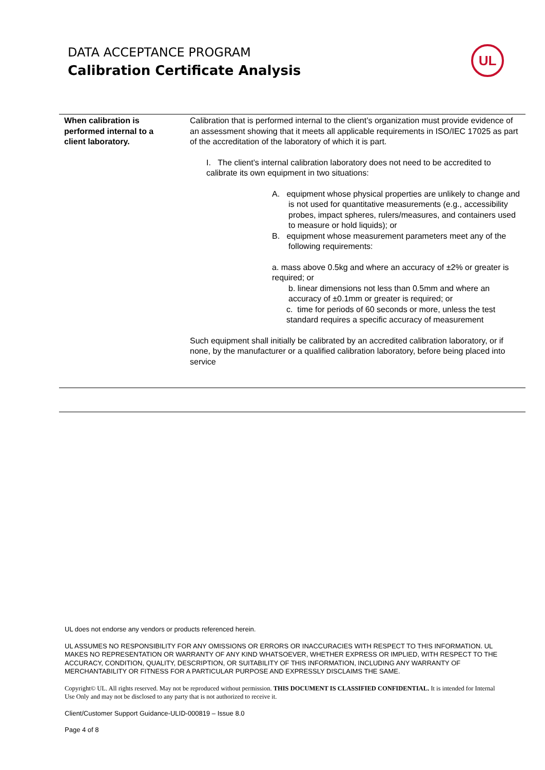DATA ACCEPTANCE PROGRAM
Calibration Certificate Analysis
UL
| When calibration is performed internal to a client laboratory. | Calibration that is performed internal to the client’s organization must provide evidence of an assessment showing that it meets all applicable requirements in ISO/IEC 17025 as part of the accreditation of the laboratory of which it is part. I. The client’s internal calibration laboratory does not need to be accredited to calibrate its own equipment in two situations: A. equipment whose physical properties are unlikely to change and is not used for quantitative measurements (e.g., accessibility probes, impact spheres, rulers/measures, and containers used to measure or hold liquids); or B. equipment whose measurement parameters meet any of the following requirements: a. mass above 0.5kg and where an accuracy of ±2% or greater is required; or b. linear dimensions not less than 0.5mm and where an accuracy of ±0.1mm or greater is required; or c. time for periods of 60 seconds or more, unless the test standard requires a specific accuracy of measurement Such equipment shall initially be calibrated by an accredited calibration laboratory, or if none, by the manufacturer or a qualified calibration laboratory, before being placed into service |
UL does not endorse any vendors or products referenced herein.
UL ASSUMES NO RESPONSIBILITY FOR ANY OMISSIONS OR ERRORS OR INACCURACIES WITH RESPECT TO THIS INFORMATION. UL MAKES NO REPRESENTATION OR WARRANTY OF ANY KIND WHATSOEVER, WHETHER EXPRESS OR IMPLIED, WITH RESPECT TO THE ACCURACY, CONDITION, QUALITY, DESCRIPTION, OR SUITABILITY OF THIS INFORMATION, INCLUDING ANY WARRANTY OF MERCHANTABILITY OR FITNESS FOR A PARTICULAR PURPOSE AND EXPRESSLY DISCLAIMS THE SAME.
Copyright© UL. All rights reserved. May not be reproduced without permission. THIS DOCUMENT IS CLASSIFIED CONFIDENTIAL. It is intended for Internal Use Only and may not be disclosed to any party that is not authorized to receive it.
Client/Customer Support Guidance-ULID-000819 – Issue 8.0
Page 4 of 8